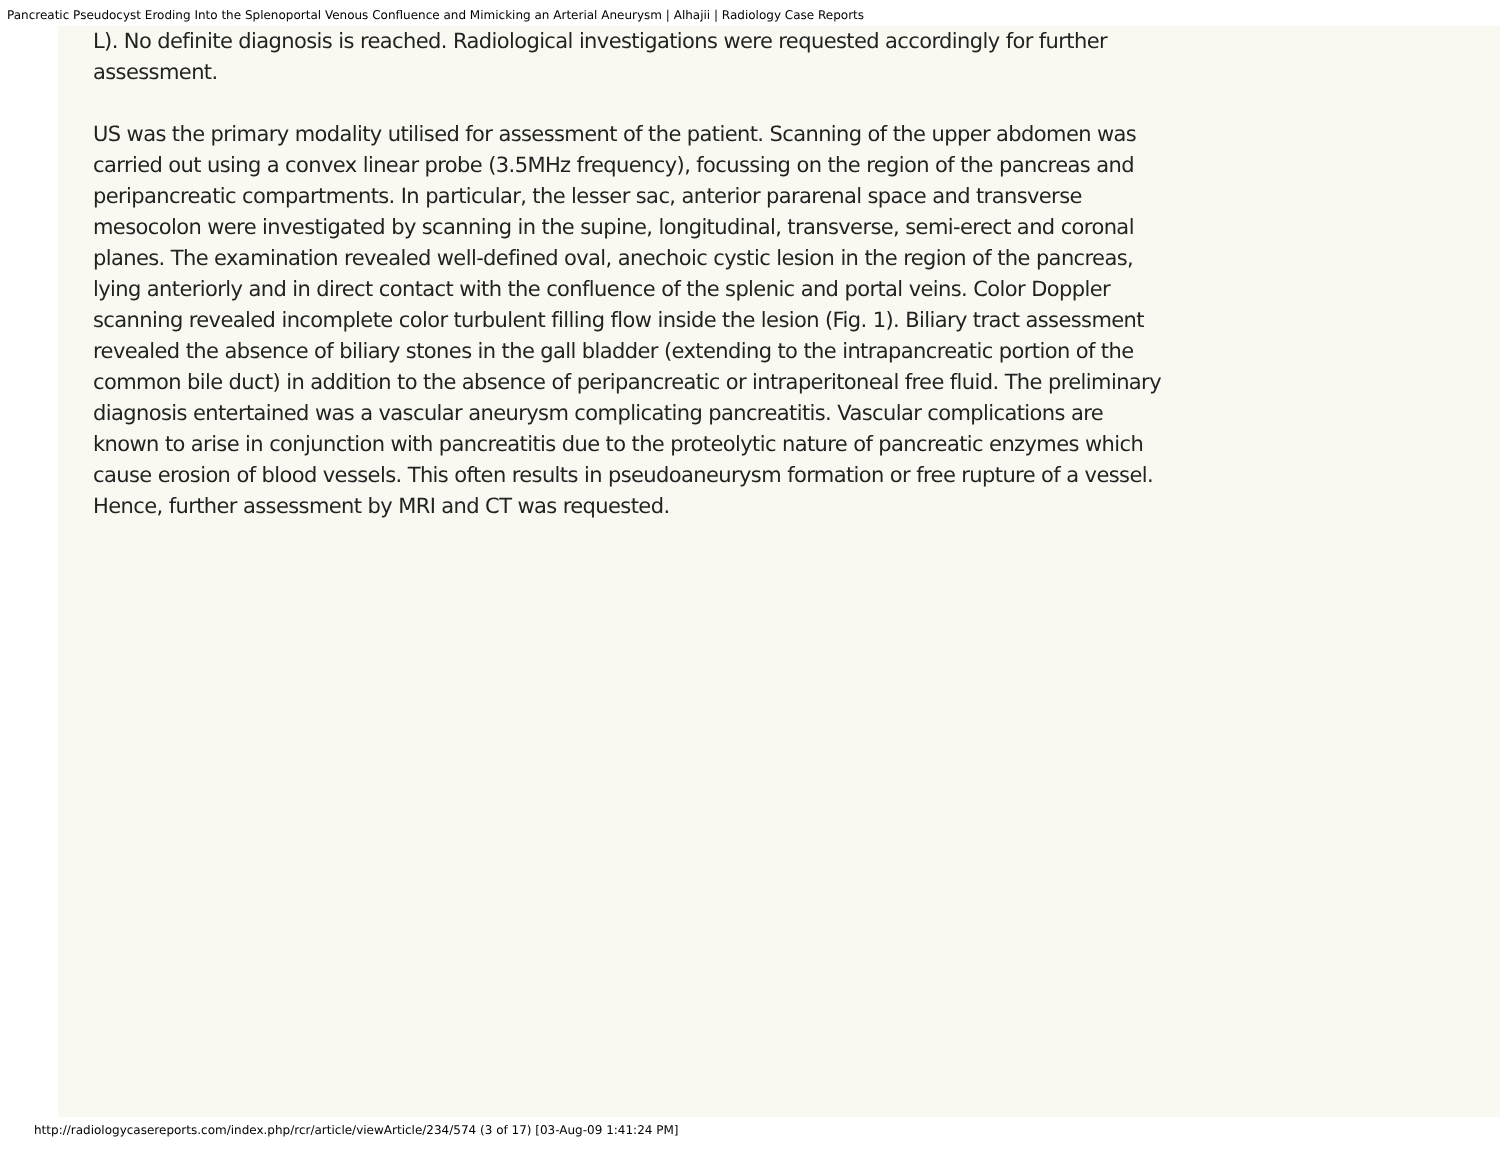Pancreatic Pseudocyst Eroding Into the Splenoportal Venous Confluence and Mimicking an Arterial Aneurysm | Alhajii | Radiology Case Reports
L). No definite diagnosis is reached. Radiological investigations were requested accordingly for further assessment.
US was the primary modality utilised for assessment of the patient. Scanning of the upper abdomen was carried out using a convex linear probe (3.5MHz frequency), focussing on the region of the pancreas and peripancreatic compartments. In particular, the lesser sac, anterior pararenal space and transverse mesocolon were investigated by scanning in the supine, longitudinal, transverse, semi-erect and coronal planes. The examination revealed well-defined oval, anechoic cystic lesion in the region of the pancreas, lying anteriorly and in direct contact with the confluence of the splenic and portal veins. Color Doppler scanning revealed incomplete color turbulent filling flow inside the lesion (Fig. 1). Biliary tract assessment revealed the absence of biliary stones in the gall bladder (extending to the intrapancreatic portion of the common bile duct) in addition to the absence of peripancreatic or intraperitoneal free fluid. The preliminary diagnosis entertained was a vascular aneurysm complicating pancreatitis. Vascular complications are known to arise in conjunction with pancreatitis due to the proteolytic nature of pancreatic enzymes which cause erosion of blood vessels. This often results in pseudoaneurysm formation or free rupture of a vessel. Hence, further assessment by MRI and CT was requested.
http://radiologycasereports.com/index.php/rcr/article/viewArticle/234/574 (3 of 17) [03-Aug-09 1:41:24 PM]